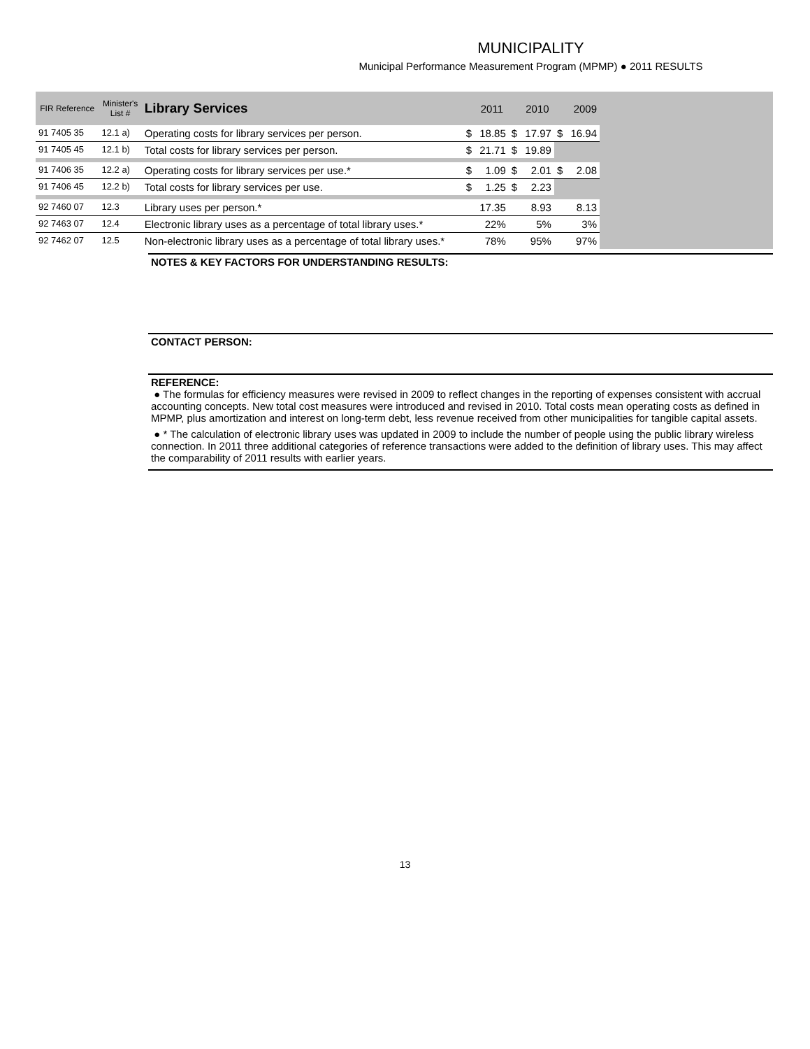MUNICIPALITY
Municipal Performance Measurement Program (MPMP) ● 2011 RESULTS
| FIR Reference | Minister's List # | Library Services | | 2011 | | 2010 | | 2009 | |
| --- | --- | --- | --- | --- | --- | --- | --- | --- | --- |
| 91 7405 35 | 12.1 a) | Operating costs for library services per person. | $ | 18.85 | $ | 17.97 | $ | 16.94 | |
| 91 7405 45 | 12.1 b) | Total costs for library services per person. | $ | 21.71 | $ | 19.89 | | | |
| 91 7406 35 | 12.2 a) | Operating costs for library services per use.* | $ | 1.09 | $ | 2.01 | $ | 2.08 | |
| 91 7406 45 | 12.2 b) | Total costs for library services per use. | $ | 1.25 | $ | 2.23 | | | |
| 92 7460 07 | 12.3 | Library uses per person.* | | 17.35 | | 8.93 | | 8.13 | |
| 92 7463 07 | 12.4 | Electronic library uses as a percentage of total library uses.* | | 22% | | 5% | | 3% | |
| 92 7462 07 | 12.5 | Non-electronic library uses as a percentage of total library uses.* | | 78% | | 95% | | 97% | |
NOTES & KEY FACTORS FOR UNDERSTANDING RESULTS:
CONTACT PERSON:
REFERENCE:
● The formulas for efficiency measures were revised in 2009 to reflect changes in the reporting of expenses consistent with accrual accounting concepts. New total cost measures were introduced and revised in 2010. Total costs mean operating costs as defined in MPMP, plus amortization and interest on long-term debt, less revenue received from other municipalities for tangible capital assets.
● * The calculation of electronic library uses was updated in 2009 to include the number of people using the public library wireless connection. In 2011 three additional categories of reference transactions were added to the definition of library uses. This may affect the comparability of 2011 results with earlier years.
13